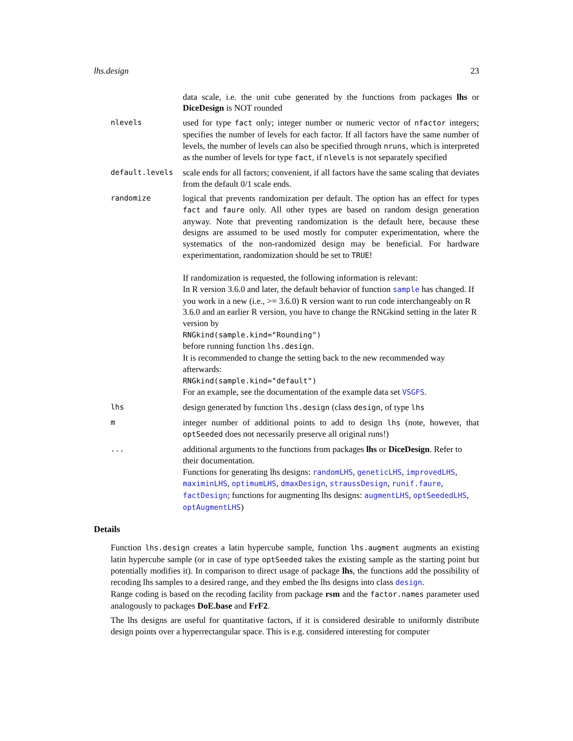lhs.design 23
data scale, i.e. the unit cube generated by the functions from packages lhs or DiceDesign is NOT rounded
nlevels
used for type fact only; integer number or numeric vector of nfactor integers; specifies the number of levels for each factor. If all factors have the same number of levels, the number of levels can also be specified through nruns, which is interpreted as the number of levels for type fact, if nlevels is not separately specified
default.levels
scale ends for all factors; convenient, if all factors have the same scaling that deviates from the default 0/1 scale ends.
randomize
logical that prevents randomization per default. The option has an effect for types fact and faure only. All other types are based on random design generation anyway. Note that preventing randomization is the default here, because these designs are assumed to be used mostly for computer experimentation, where the systematics of the non-randomized design may be beneficial. For hardware experimentation, randomization should be set to TRUE!
If randomization is requested, the following information is relevant:
In R version 3.6.0 and later, the default behavior of function sample has changed. If you work in a new (i.e., >= 3.6.0) R version want to run code interchangeably on R 3.6.0 and an earlier R version, you have to change the RNGkind setting in the later R version by
RNGkind(sample.kind="Rounding")
before running function lhs.design.
It is recommended to change the setting back to the new recommended way afterwards:
RNGkind(sample.kind="default")
For an example, see the documentation of the example data set VSGFS.
lhs
design generated by function lhs.design (class design, of type lhs
m
integer number of additional points to add to design lhs (note, however, that optSeeded does not necessarily preserve all original runs!)
...
additional arguments to the functions from packages lhs or DiceDesign. Refer to their documentation.
Functions for generating lhs designs: randomLHS, geneticLHS, improvedLHS, maximinLHS, optimumLHS, dmaxDesign, straussDesign, runif.faure, factDesign; functions for augmenting lhs designs: augmentLHS, optSeededLHS, optAugmentLHS)
Details
Function lhs.design creates a latin hypercube sample, function lhs.augment augments an existing latin hypercube sample (or in case of type optSeeded takes the existing sample as the starting point but potentially modifies it). In comparison to direct usage of package lhs, the functions add the possibility of recoding lhs samples to a desired range, and they embed the lhs designs into class design.
Range coding is based on the recoding facility from package rsm and the factor.names parameter used analogously to packages DoE.base and FrF2.
The lhs designs are useful for quantitative factors, if it is considered desirable to uniformly distribute design points over a hyperrectangular space. This is e.g. considered interesting for computer